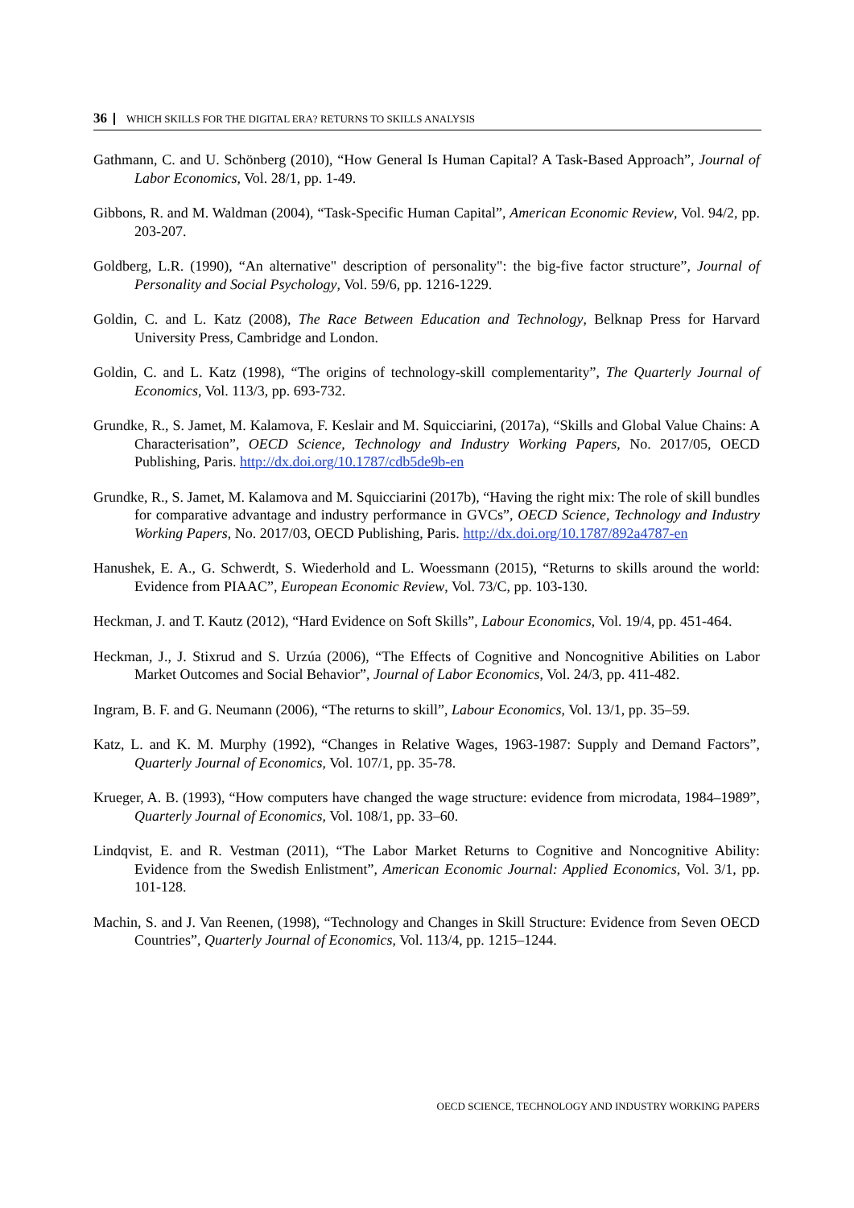36 WHICH SKILLS FOR THE DIGITAL ERA? RETURNS TO SKILLS ANALYSIS
Gathmann, C. and U. Schönberg (2010), “How General Is Human Capital? A Task-Based Approach”, Journal of Labor Economics, Vol. 28/1, pp. 1-49.
Gibbons, R. and M. Waldman (2004), “Task-Specific Human Capital”, American Economic Review, Vol. 94/2, pp. 203-207.
Goldberg, L.R. (1990), “An alternative" description of personality": the big-five factor structure”, Journal of Personality and Social Psychology, Vol. 59/6, pp. 1216-1229.
Goldin, C. and L. Katz (2008), The Race Between Education and Technology, Belknap Press for Harvard University Press, Cambridge and London.
Goldin, C. and L. Katz (1998), “The origins of technology-skill complementarity”, The Quarterly Journal of Economics, Vol. 113/3, pp. 693-732.
Grundke, R., S. Jamet, M. Kalamova, F. Keslair and M. Squicciarini, (2017a), “Skills and Global Value Chains: A Characterisation”, OECD Science, Technology and Industry Working Papers, No. 2017/05, OECD Publishing, Paris. http://dx.doi.org/10.1787/cdb5de9b-en
Grundke, R., S. Jamet, M. Kalamova and M. Squicciarini (2017b), “Having the right mix: The role of skill bundles for comparative advantage and industry performance in GVCs”, OECD Science, Technology and Industry Working Papers, No. 2017/03, OECD Publishing, Paris. http://dx.doi.org/10.1787/892a4787-en
Hanushek, E. A., G. Schwerdt, S. Wiederhold and L. Woessmann (2015), “Returns to skills around the world: Evidence from PIAAC”, European Economic Review, Vol. 73/C, pp. 103-130.
Heckman, J. and T. Kautz (2012), “Hard Evidence on Soft Skills”, Labour Economics, Vol. 19/4, pp. 451-464.
Heckman, J., J. Stixrud and S. Urzúa (2006), “The Effects of Cognitive and Noncognitive Abilities on Labor Market Outcomes and Social Behavior”, Journal of Labor Economics, Vol. 24/3, pp. 411-482.
Ingram, B. F. and G. Neumann (2006), “The returns to skill”, Labour Economics, Vol. 13/1, pp. 35–59.
Katz, L. and K. M. Murphy (1992), “Changes in Relative Wages, 1963-1987: Supply and Demand Factors”, Quarterly Journal of Economics, Vol. 107/1, pp. 35-78.
Krueger, A. B. (1993), “How computers have changed the wage structure: evidence from microdata, 1984–1989”, Quarterly Journal of Economics, Vol. 108/1, pp. 33–60.
Lindqvist, E. and R. Vestman (2011), “The Labor Market Returns to Cognitive and Noncognitive Ability: Evidence from the Swedish Enlistment”, American Economic Journal: Applied Economics, Vol. 3/1, pp. 101-128.
Machin, S. and J. Van Reenen, (1998), “Technology and Changes in Skill Structure: Evidence from Seven OECD Countries”, Quarterly Journal of Economics, Vol. 113/4, pp. 1215–1244.
OECD SCIENCE, TECHNOLOGY AND INDUSTRY WORKING PAPERS